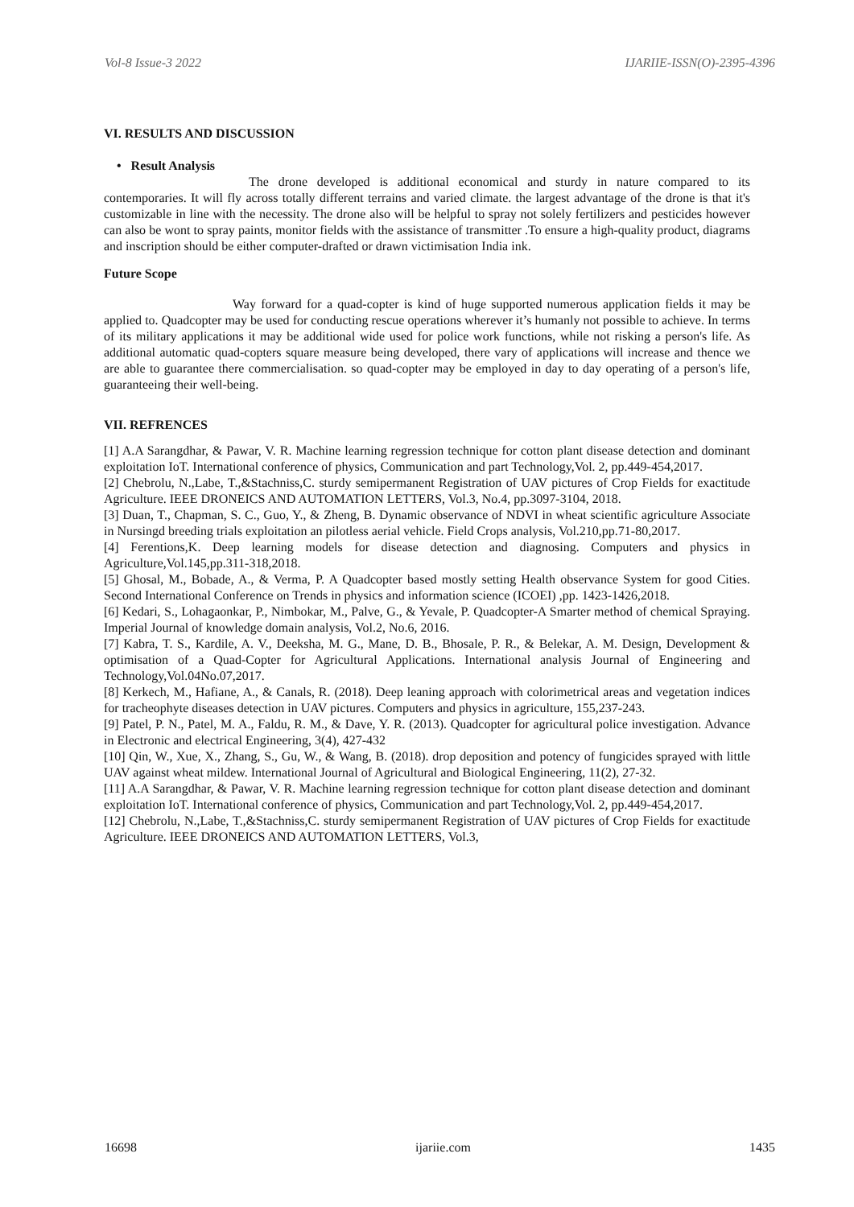Vol-8 Issue-3 2022 IJARIIE-ISSN(O)-2395-4396
VI. RESULTS AND DISCUSSION
• Result Analysis
The drone developed is additional economical and sturdy in nature compared to its contemporaries. It will fly across totally different terrains and varied climate. the largest advantage of the drone is that it's customizable in line with the necessity. The drone also will be helpful to spray not solely fertilizers and pesticides however can also be wont to spray paints, monitor fields with the assistance of transmitter .To ensure a high-quality product, diagrams and inscription should be either computer-drafted or drawn victimisation India ink.
Future Scope
Way forward for a quad-copter is kind of huge supported numerous application fields it may be applied to. Quadcopter may be used for conducting rescue operations wherever it’s humanly not possible to achieve. In terms of its military applications it may be additional wide used for police work functions, while not risking a person's life. As additional automatic quad-copters square measure being developed, there vary of applications will increase and thence we are able to guarantee there commercialisation. so quad-copter may be employed in day to day operating of a person's life, guaranteeing their well-being.
VII. REFRENCES
[1] A.A Sarangdhar, & Pawar, V. R. Machine learning regression technique for cotton plant disease detection and dominant exploitation IoT. International conference of physics, Communication and part Technology,Vol. 2, pp.449-454,2017.
[2] Chebrolu, N.,Labe, T.,&Stachniss,C. sturdy semipermanent Registration of UAV pictures of Crop Fields for exactitude Agriculture. IEEE DRONEICS AND AUTOMATION LETTERS, Vol.3, No.4, pp.3097-3104, 2018.
[3] Duan, T., Chapman, S. C., Guo, Y., & Zheng, B. Dynamic observance of NDVI in wheat scientific agriculture Associate in Nursingd breeding trials exploitation an pilotless aerial vehicle. Field Crops analysis, Vol.210,pp.71-80,2017.
[4] Ferentions,K. Deep learning models for disease detection and diagnosing. Computers and physics in Agriculture,Vol.145,pp.311-318,2018.
[5] Ghosal, M., Bobade, A., & Verma, P. A Quadcopter based mostly setting Health observance System for good Cities. Second International Conference on Trends in physics and information science (ICOEI) ,pp. 1423-1426,2018.
[6] Kedari, S., Lohagaonkar, P., Nimbokar, M., Palve, G., & Yevale, P. Quadcopter-A Smarter method of chemical Spraying. Imperial Journal of knowledge domain analysis, Vol.2, No.6, 2016.
[7] Kabra, T. S., Kardile, A. V., Deeksha, M. G., Mane, D. B., Bhosale, P. R., & Belekar, A. M. Design, Development & optimisation of a Quad-Copter for Agricultural Applications. International analysis Journal of Engineering and Technology,Vol.04No.07,2017.
[8] Kerkech, M., Hafiane, A., & Canals, R. (2018). Deep leaning approach with colorimetrical areas and vegetation indices for tracheophyte diseases detection in UAV pictures. Computers and physics in agriculture, 155,237-243.
[9] Patel, P. N., Patel, M. A., Faldu, R. M., & Dave, Y. R. (2013). Quadcopter for agricultural police investigation. Advance in Electronic and electrical Engineering, 3(4), 427-432
[10] Qin, W., Xue, X., Zhang, S., Gu, W., & Wang, B. (2018). drop deposition and potency of fungicides sprayed with little UAV against wheat mildew. International Journal of Agricultural and Biological Engineering, 11(2), 27-32.
[11] A.A Sarangdhar, & Pawar, V. R. Machine learning regression technique for cotton plant disease detection and dominant exploitation IoT. International conference of physics, Communication and part Technology,Vol. 2, pp.449-454,2017.
[12] Chebrolu, N.,Labe, T.,&Stachniss,C. sturdy semipermanent Registration of UAV pictures of Crop Fields for exactitude Agriculture. IEEE DRONEICS AND AUTOMATION LETTERS, Vol.3,
16698 ijariie.com 1435